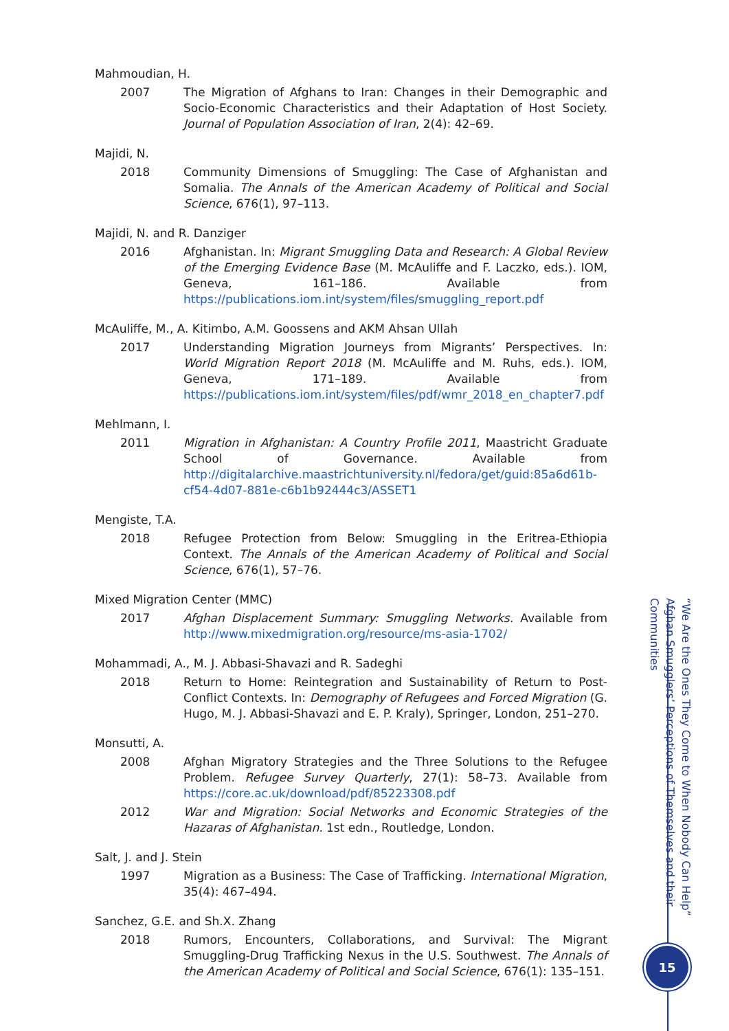Mahmoudian, H.
2007 The Migration of Afghans to Iran: Changes in their Demographic and Socio-Economic Characteristics and their Adaptation of Host Society. Journal of Population Association of Iran, 2(4): 42–69.
Majidi, N.
2018 Community Dimensions of Smuggling: The Case of Afghanistan and Somalia. The Annals of the American Academy of Political and Social Science, 676(1), 97–113.
Majidi, N. and R. Danziger
2016 Afghanistan. In: Migrant Smuggling Data and Research: A Global Review of the Emerging Evidence Base (M. McAuliffe and F. Laczko, eds.). IOM, Geneva, 161–186. Available from https://publications.iom.int/system/files/smuggling_report.pdf
McAuliffe, M., A. Kitimbo, A.M. Goossens and AKM Ahsan Ullah
2017 Understanding Migration Journeys from Migrants’ Perspectives. In: World Migration Report 2018 (M. McAuliffe and M. Ruhs, eds.). IOM, Geneva, 171–189. Available from https://publications.iom.int/system/files/pdf/wmr_2018_en_chapter7.pdf
Mehlmann, I.
2011 Migration in Afghanistan: A Country Profile 2011, Maastricht Graduate School of Governance. Available from http://digitalarchive.maastrichtuniversity.nl/fedora/get/guid:85a6d61b-cf54-4d07-881e-c6b1b92444c3/ASSET1
Mengiste, T.A.
2018 Refugee Protection from Below: Smuggling in the Eritrea-Ethiopia Context. The Annals of the American Academy of Political and Social Science, 676(1), 57–76.
Mixed Migration Center (MMC)
2017 Afghan Displacement Summary: Smuggling Networks. Available from http://www.mixedmigration.org/resource/ms-asia-1702/
Mohammadi, A., M. J. Abbasi-Shavazi and R. Sadeghi
2018 Return to Home: Reintegration and Sustainability of Return to Post-Conflict Contexts. In: Demography of Refugees and Forced Migration (G. Hugo, M. J. Abbasi-Shavazi and E. P. Kraly), Springer, London, 251–270.
Monsutti, A.
2008 Afghan Migratory Strategies and the Three Solutions to the Refugee Problem. Refugee Survey Quarterly, 27(1): 58–73. Available from https://core.ac.uk/download/pdf/85223308.pdf
2012 War and Migration: Social Networks and Economic Strategies of the Hazaras of Afghanistan. 1st edn., Routledge, London.
Salt, J. and J. Stein
1997 Migration as a Business: The Case of Trafficking. International Migration, 35(4): 467–494.
Sanchez, G.E. and Sh.X. Zhang
2018 Rumors, Encounters, Collaborations, and Survival: The Migrant Smuggling-Drug Trafficking Nexus in the U.S. Southwest. The Annals of the American Academy of Political and Social Science, 676(1): 135–151.
“We Are the Ones They Come to When Nobody Can Help”
Afghan Smugglers’ Perceptions of Themselves and their Communities
15